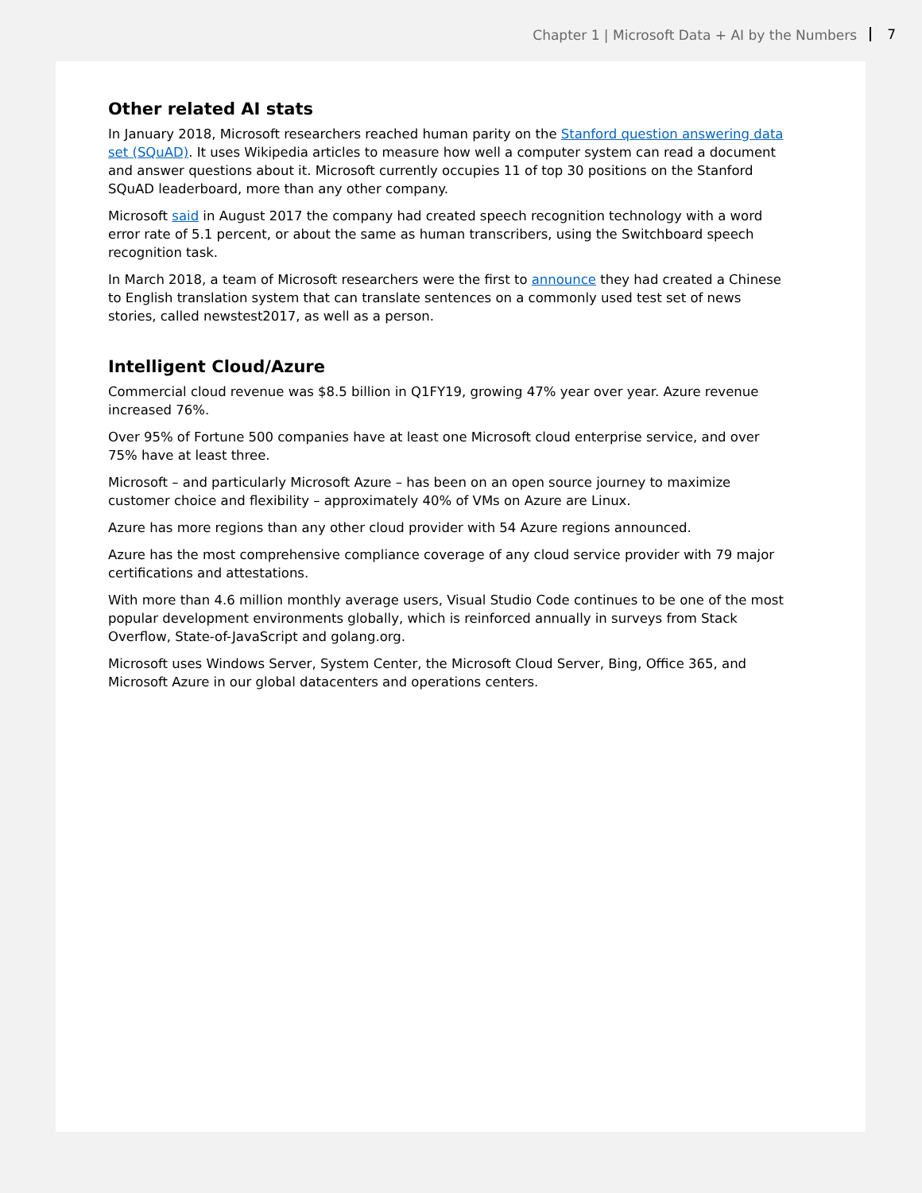Chapter 1 | Microsoft Data + AI by the Numbers 7
Other related AI stats
In January 2018, Microsoft researchers reached human parity on the Stanford question answering data set (SQuAD). It uses Wikipedia articles to measure how well a computer system can read a document and answer questions about it. Microsoft currently occupies 11 of top 30 positions on the Stanford SQuAD leaderboard, more than any other company.
Microsoft said in August 2017 the company had created speech recognition technology with a word error rate of 5.1 percent, or about the same as human transcribers, using the Switchboard speech recognition task.
In March 2018, a team of Microsoft researchers were the first to announce they had created a Chinese to English translation system that can translate sentences on a commonly used test set of news stories, called newstest2017, as well as a person.
Intelligent Cloud/Azure
Commercial cloud revenue was $8.5 billion in Q1FY19, growing 47% year over year. Azure revenue increased 76%.
Over 95% of Fortune 500 companies have at least one Microsoft cloud enterprise service, and over 75% have at least three.
Microsoft – and particularly Microsoft Azure – has been on an open source journey to maximize customer choice and flexibility – approximately 40% of VMs on Azure are Linux.
Azure has more regions than any other cloud provider with 54 Azure regions announced.
Azure has the most comprehensive compliance coverage of any cloud service provider with 79 major certifications and attestations.
With more than 4.6 million monthly average users, Visual Studio Code continues to be one of the most popular development environments globally, which is reinforced annually in surveys from Stack Overflow, State-of-JavaScript and golang.org.
Microsoft uses Windows Server, System Center, the Microsoft Cloud Server, Bing, Office 365, and Microsoft Azure in our global datacenters and operations centers.